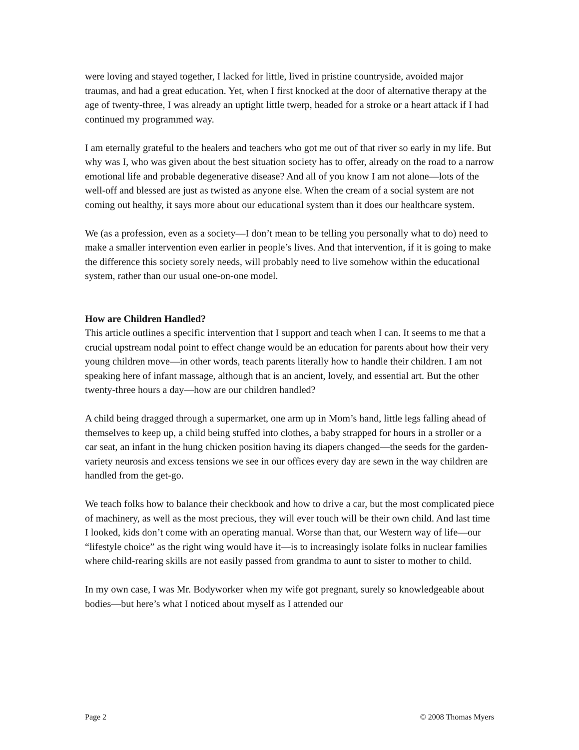were loving and stayed together, I lacked for little, lived in pristine countryside, avoided major traumas, and had a great education. Yet, when I first knocked at the door of alternative therapy at the age of twenty-three, I was already an uptight little twerp, headed for a stroke or a heart attack if I had continued my programmed way.
I am eternally grateful to the healers and teachers who got me out of that river so early in my life. But why was I, who was given about the best situation society has to offer, already on the road to a narrow emotional life and probable degenerative disease? And all of you know I am not alone—lots of the well-off and blessed are just as twisted as anyone else. When the cream of a social system are not coming out healthy, it says more about our educational system than it does our healthcare system.
We (as a profession, even as a society—I don’t mean to be telling you personally what to do) need to make a smaller intervention even earlier in people’s lives. And that intervention, if it is going to make the difference this society sorely needs, will probably need to live somehow within the educational system, rather than our usual one-on-one model.
How are Children Handled?
This article outlines a specific intervention that I support and teach when I can. It seems to me that a crucial upstream nodal point to effect change would be an education for parents about how their very young children move—in other words, teach parents literally how to handle their children. I am not speaking here of infant massage, although that is an ancient, lovely, and essential art. But the other twenty-three hours a day—how are our children handled?
A child being dragged through a supermarket, one arm up in Mom’s hand, little legs falling ahead of themselves to keep up, a child being stuffed into clothes, a baby strapped for hours in a stroller or a car seat, an infant in the hung chicken position having its diapers changed—the seeds for the garden-variety neurosis and excess tensions we see in our offices every day are sewn in the way children are handled from the get-go.
We teach folks how to balance their checkbook and how to drive a car, but the most complicated piece of machinery, as well as the most precious, they will ever touch will be their own child. And last time I looked, kids don’t come with an operating manual. Worse than that, our Western way of life—our “lifestyle choice” as the right wing would have it—is to increasingly isolate folks in nuclear families where child-rearing skills are not easily passed from grandma to aunt to sister to mother to child.
In my own case, I was Mr. Bodyworker when my wife got pregnant, surely so knowledgeable about bodies—but here’s what I noticed about myself as I attended our
Page 2 © 2008 Thomas Myers